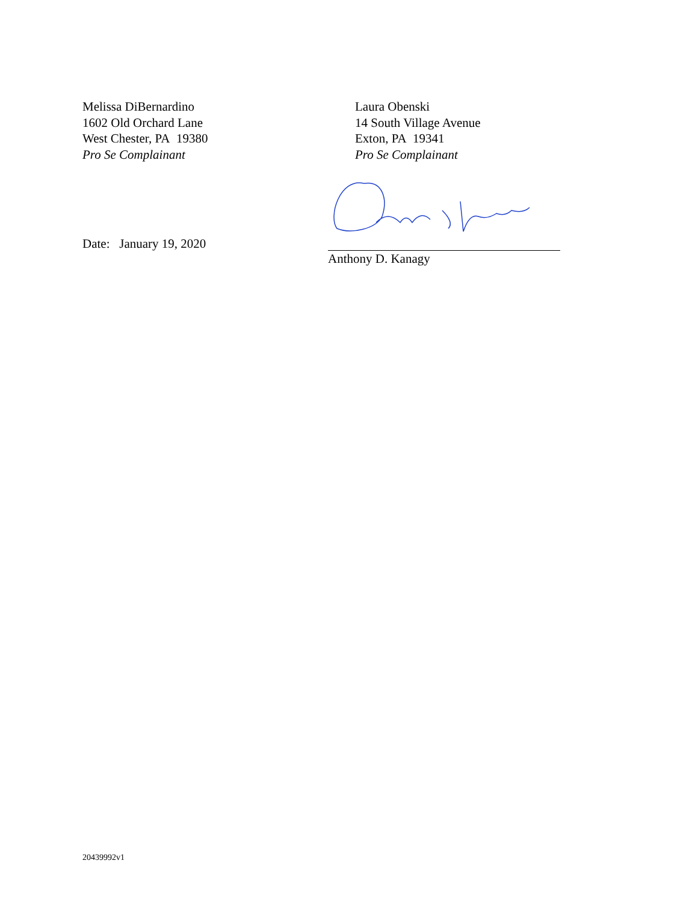Melissa DiBernardino
1602 Old Orchard Lane
West Chester, PA 19380
Pro Se Complainant
Laura Obenski
14 South Village Avenue
Exton, PA 19341
Pro Se Complainant
Date: January 19, 2020
Anthony D. Kanagy
20439992v1